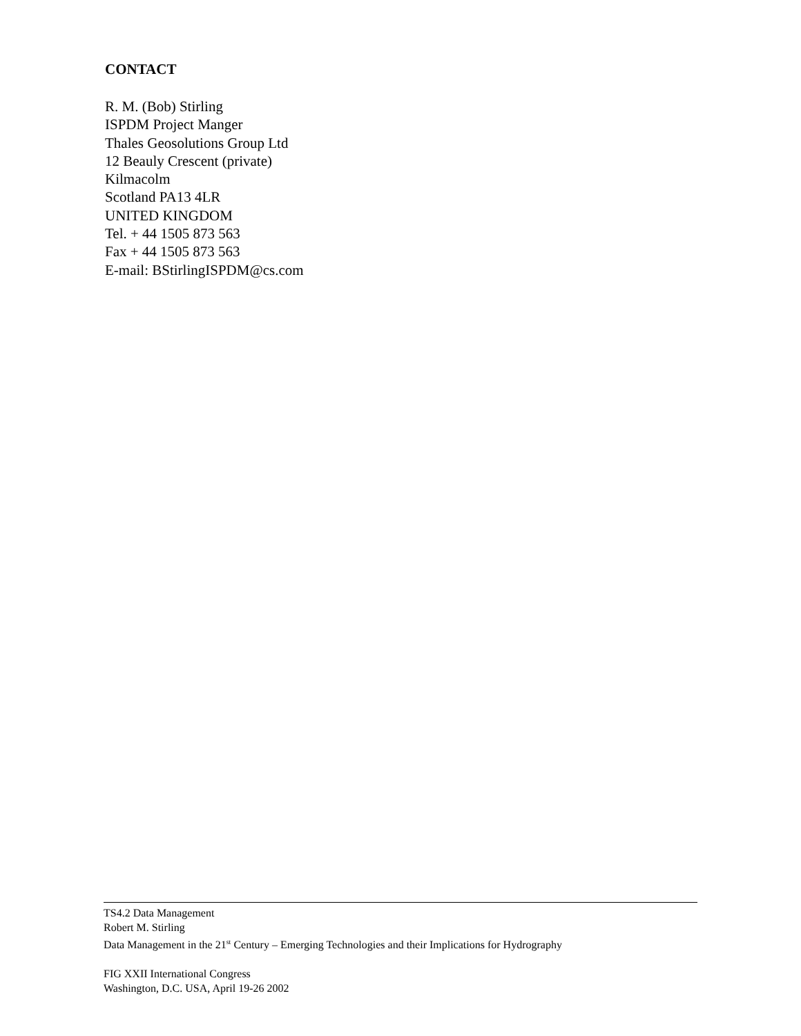CONTACT
R. M. (Bob) Stirling
ISPDM Project Manger
Thales Geosolutions Group Ltd
12 Beauly Crescent (private)
Kilmacolm
Scotland PA13 4LR
UNITED KINGDOM
Tel. + 44 1505 873 563
Fax + 44 1505 873 563
E-mail: BStirlingISPDM@cs.com
TS4.2 Data Management
Robert M. Stirling
Data Management in the 21<sup>st</sup> Century – Emerging Technologies and their Implications for Hydrography
FIG XXII International Congress
Washington, D.C. USA, April 19-26 2002